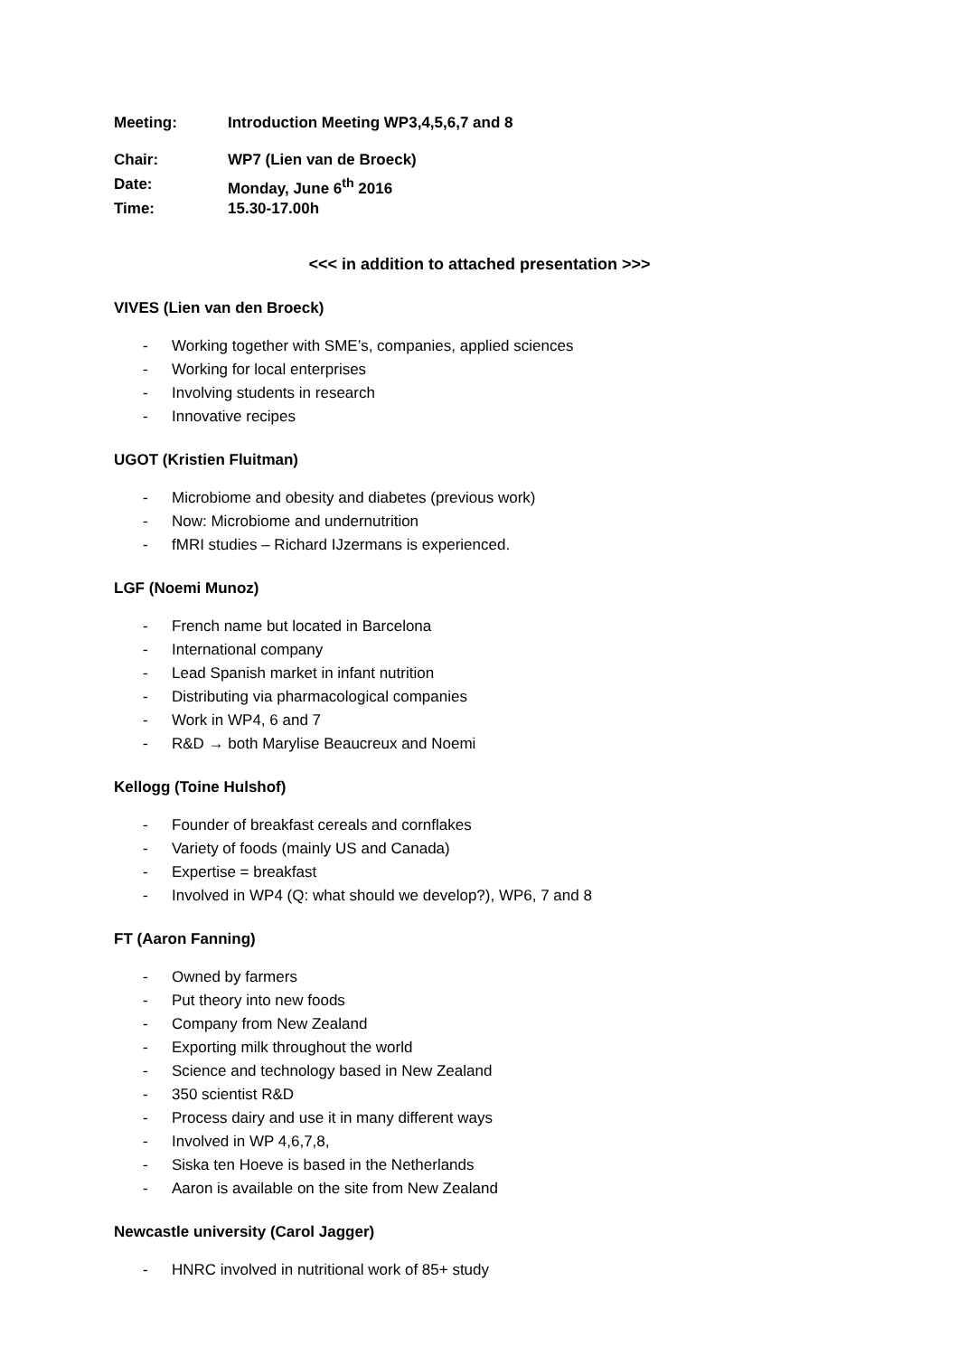Meeting: Introduction Meeting WP3,4,5,6,7 and 8
Chair: WP7 (Lien van de Broeck)
Date: Monday, June 6<sup>th</sup> 2016
Time: 15.30-17.00h
<<< in addition to attached presentation >>>
VIVES (Lien van den Broeck)
- Working together with SME’s, companies, applied sciences
- Working for local enterprises
- Involving students in research
- Innovative recipes
UGOT (Kristien Fluitman)
- Microbiome and obesity and diabetes (previous work)
- Now: Microbiome and undernutrition
- fMRI studies – Richard IJzermans is experienced.
LGF (Noemi Munoz)
- French name but located in Barcelona
- International company
- Lead Spanish market in infant nutrition
- Distributing via pharmacological companies
- Work in WP4, 6 and 7
- R&D → both Marylise Beaucreux and Noemi
Kellogg (Toine Hulshof)
- Founder of breakfast cereals and cornflakes
- Variety of foods (mainly US and Canada)
- Expertise = breakfast
- Involved in WP4 (Q: what should we develop?), WP6, 7 and 8
FT (Aaron Fanning)
- Owned by farmers
- Put theory into new foods
- Company from New Zealand
- Exporting milk throughout the world
- Science and technology based in New Zealand
- 350 scientist R&D
- Process dairy and use it in many different ways
- Involved in WP 4,6,7,8,
- Siska ten Hoeve is based in the Netherlands
- Aaron is available on the site from New Zealand
Newcastle university (Carol Jagger)
- HNRC involved in nutritional work of 85+ study